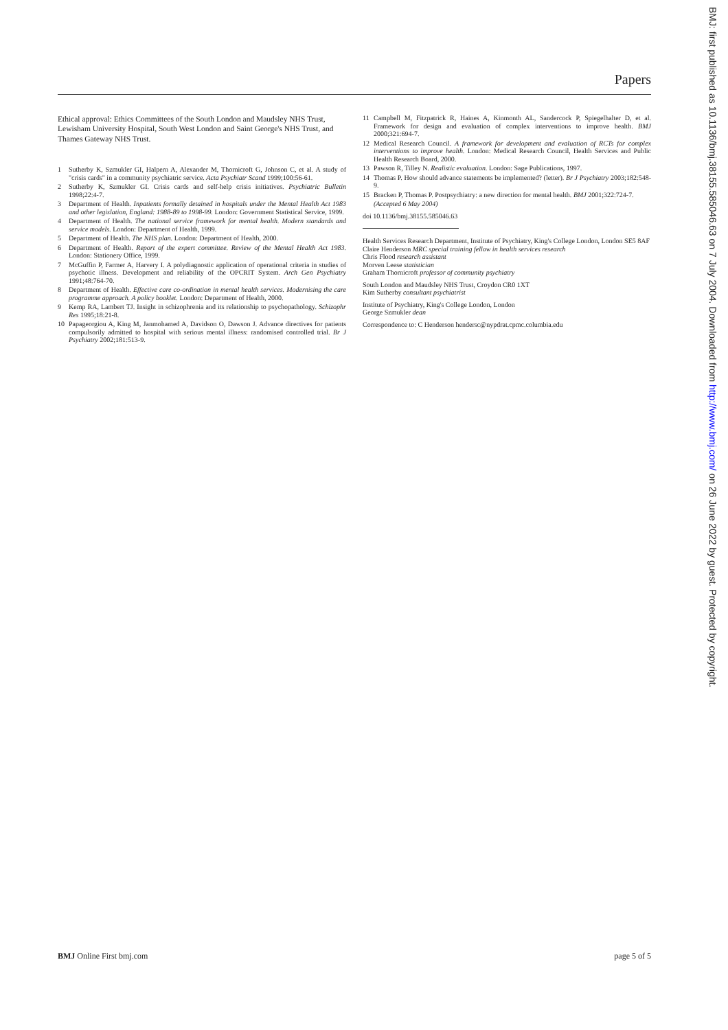Papers
Ethical approval: Ethics Committees of the South London and Maudsley NHS Trust, Lewisham University Hospital, South West London and Saint George's NHS Trust, and Thames Gateway NHS Trust.
1 Sutherby K, Szmukler GI, Halpern A, Alexander M, Thornicroft G, Johnson C, et al. A study of "crisis cards" in a community psychiatric service. Acta Psychiatr Scand 1999;100:56-61.
2 Sutherby K, Szmukler GI. Crisis cards and self-help crisis initiatives. Psychiatric Bulletin 1998;22:4-7.
3 Department of Health. Inpatients formally detained in hospitals under the Mental Health Act 1983 and other legislation, England: 1988-89 to 1998-99. London: Government Statistical Service, 1999.
4 Department of Health. The national service framework for mental health. Modern standards and service models. London: Department of Health, 1999.
5 Department of Health. The NHS plan. London: Department of Health, 2000.
6 Department of Health. Report of the expert committee. Review of the Mental Health Act 1983. London: Stationery Office, 1999.
7 McGuffin P, Farmer A, Harvery I. A polydiagnostic application of operational criteria in studies of psychotic illness. Development and reliability of the OPCRIT System. Arch Gen Psychiatry 1991;48:764-70.
8 Department of Health. Effective care co-ordination in mental health services. Modernising the care programme approach. A policy booklet. London: Department of Health, 2000.
9 Kemp RA, Lambert TJ. Insight in schizophrenia and its relationship to psychopathology. Schizophr Res 1995;18:21-8.
10 Papageorgiou A, King M, Janmohamed A, Davidson O, Dawson J. Advance directives for patients compulsorily admitted to hospital with serious mental illness: randomised controlled trial. Br J Psychiatry 2002;181:513-9.
11 Campbell M, Fitzpatrick R, Haines A, Kinmonth AL, Sandercock P, Spiegelhalter D, et al. Framework for design and evaluation of complex interventions to improve health. BMJ 2000;321:694-7.
12 Medical Research Council. A framework for development and evaluation of RCTs for complex interventions to improve health. London: Medical Research Council, Health Services and Public Health Research Board, 2000.
13 Pawson R, Tilley N. Realistic evaluation. London: Sage Publications, 1997.
14 Thomas P. How should advance statements be implemented? (letter). Br J Psychiatry 2003;182:548-9.
15 Bracken P, Thomas P. Postpsychiatry: a new direction for mental health. BMJ 2001;322:724-7.
(Accepted 6 May 2004)
doi 10.1136/bmj.38155.585046.63
Health Services Research Department, Institute of Psychiatry, King's College London, London SE5 8AF
Claire Henderson MRC special training fellow in health services research
Chris Flood research assistant
Morven Leese statistician
Graham Thornicroft professor of community psychiatry
South London and Maudsley NHS Trust, Croydon CR0 1XT
Kim Sutherby consultant psychiatrist
Institute of Psychiatry, King's College London, London
George Szmukler dean
Correspondence to: C Henderson hendersc@nypdrat.cpmc.columbia.edu
BMJ: first published as 10.1136/bmj.38155.585046.63 on 7 July 2004. Downloaded from http://www.bmj.com/ on 26 June 2022 by guest. Protected by copyright.
BMJ Online First bmj.com page 5 of 5